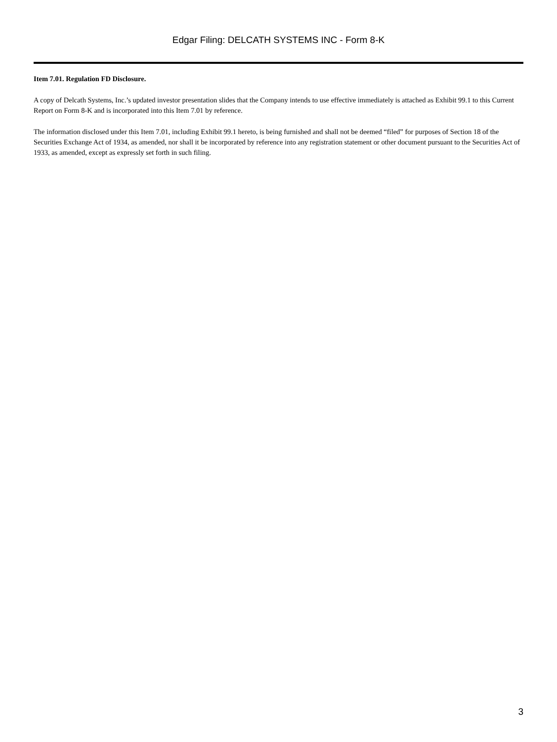Edgar Filing: DELCATH SYSTEMS INC - Form 8-K
Item 7.01. Regulation FD Disclosure.
A copy of Delcath Systems, Inc.’s updated investor presentation slides that the Company intends to use effective immediately is attached as Exhibit 99.1 to this Current Report on Form 8-K and is incorporated into this Item 7.01 by reference.
The information disclosed under this Item 7.01, including Exhibit 99.1 hereto, is being furnished and shall not be deemed “filed” for purposes of Section 18 of the Securities Exchange Act of 1934, as amended, nor shall it be incorporated by reference into any registration statement or other document pursuant to the Securities Act of 1933, as amended, except as expressly set forth in such filing.
3